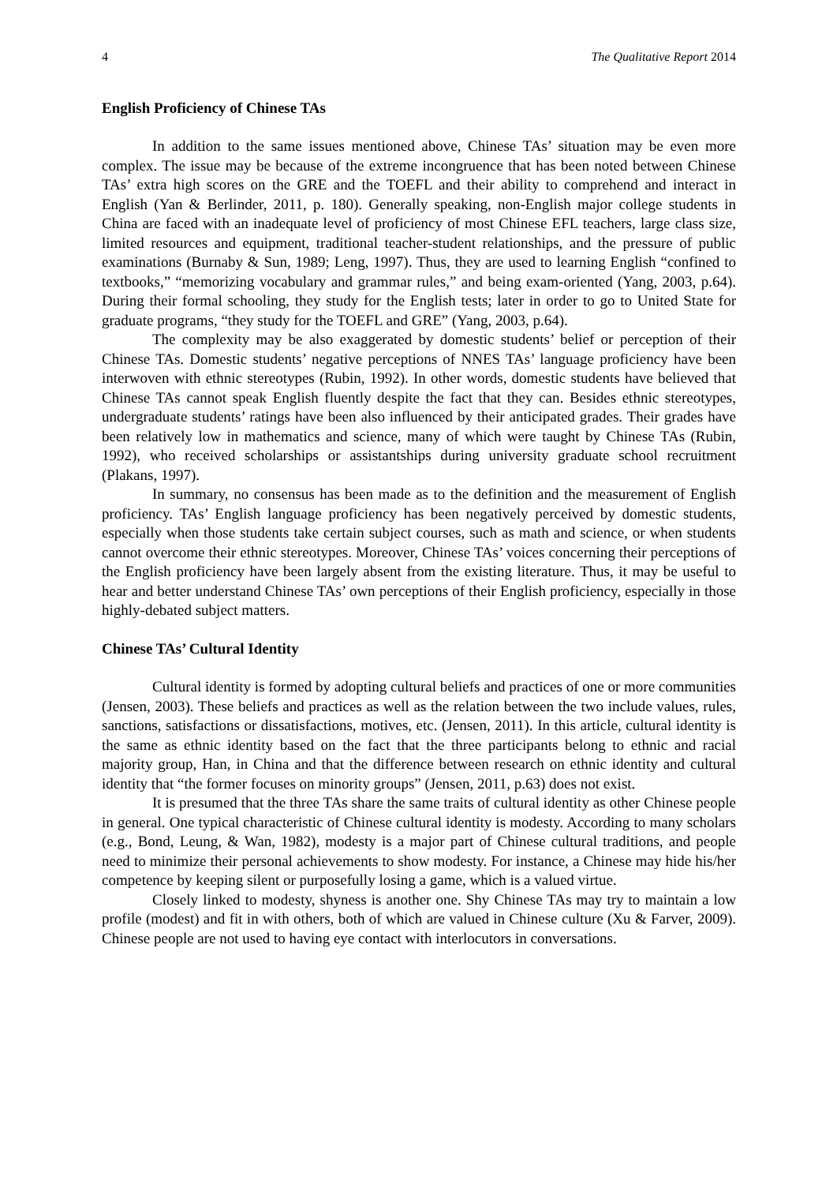4 The Qualitative Report 2014
English Proficiency of Chinese TAs
In addition to the same issues mentioned above, Chinese TAs’ situation may be even more complex. The issue may be because of the extreme incongruence that has been noted between Chinese TAs’ extra high scores on the GRE and the TOEFL and their ability to comprehend and interact in English (Yan & Berlinder, 2011, p. 180). Generally speaking, non-English major college students in China are faced with an inadequate level of proficiency of most Chinese EFL teachers, large class size, limited resources and equipment, traditional teacher-student relationships, and the pressure of public examinations (Burnaby & Sun, 1989; Leng, 1997). Thus, they are used to learning English “confined to textbooks,” “memorizing vocabulary and grammar rules,” and being exam-oriented (Yang, 2003, p.64). During their formal schooling, they study for the English tests; later in order to go to United State for graduate programs, “they study for the TOEFL and GRE” (Yang, 2003, p.64).
The complexity may be also exaggerated by domestic students’ belief or perception of their Chinese TAs. Domestic students’ negative perceptions of NNES TAs’ language proficiency have been interwoven with ethnic stereotypes (Rubin, 1992). In other words, domestic students have believed that Chinese TAs cannot speak English fluently despite the fact that they can. Besides ethnic stereotypes, undergraduate students’ ratings have been also influenced by their anticipated grades. Their grades have been relatively low in mathematics and science, many of which were taught by Chinese TAs (Rubin, 1992), who received scholarships or assistantships during university graduate school recruitment (Plakans, 1997).
In summary, no consensus has been made as to the definition and the measurement of English proficiency. TAs’ English language proficiency has been negatively perceived by domestic students, especially when those students take certain subject courses, such as math and science, or when students cannot overcome their ethnic stereotypes. Moreover, Chinese TAs’ voices concerning their perceptions of the English proficiency have been largely absent from the existing literature. Thus, it may be useful to hear and better understand Chinese TAs’ own perceptions of their English proficiency, especially in those highly-debated subject matters.
Chinese TAs’ Cultural Identity
Cultural identity is formed by adopting cultural beliefs and practices of one or more communities (Jensen, 2003). These beliefs and practices as well as the relation between the two include values, rules, sanctions, satisfactions or dissatisfactions, motives, etc. (Jensen, 2011). In this article, cultural identity is the same as ethnic identity based on the fact that the three participants belong to ethnic and racial majority group, Han, in China and that the difference between research on ethnic identity and cultural identity that “the former focuses on minority groups” (Jensen, 2011, p.63) does not exist.
It is presumed that the three TAs share the same traits of cultural identity as other Chinese people in general. One typical characteristic of Chinese cultural identity is modesty. According to many scholars (e.g., Bond, Leung, & Wan, 1982), modesty is a major part of Chinese cultural traditions, and people need to minimize their personal achievements to show modesty. For instance, a Chinese may hide his/her competence by keeping silent or purposefully losing a game, which is a valued virtue.
Closely linked to modesty, shyness is another one. Shy Chinese TAs may try to maintain a low profile (modest) and fit in with others, both of which are valued in Chinese culture (Xu & Farver, 2009). Chinese people are not used to having eye contact with interlocutors in conversations.